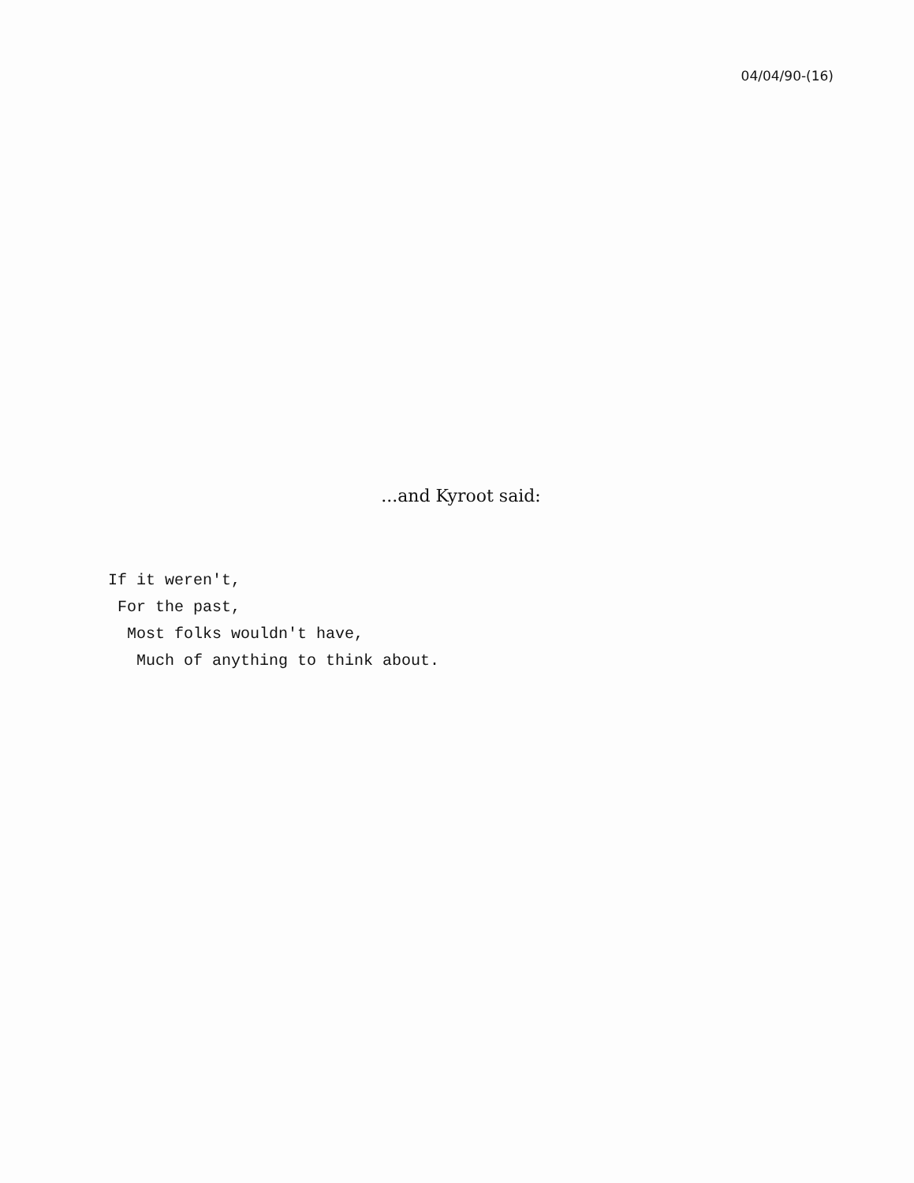04/04/90-(16)
...and Kyroot said:
If it weren't, For the past, Most folks wouldn't have, Much of anything to think about.